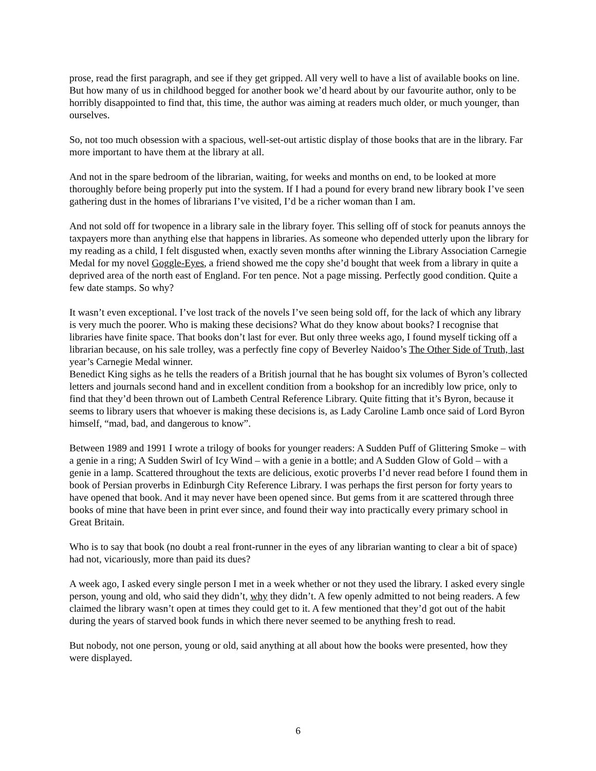prose, read the first paragraph, and see if they get gripped. All very well to have a list of available books on line. But how many of us in childhood begged for another book we’d heard about by our favourite author, only to be horribly disappointed to find that, this time, the author was aiming at readers much older, or much younger, than ourselves.
So, not too much obsession with a spacious, well-set-out artistic display of those books that are in the library. Far more important to have them at the library at all.
And not in the spare bedroom of the librarian, waiting, for weeks and months on end, to be looked at more thoroughly before being properly put into the system. If I had a pound for every brand new library book I’ve seen gathering dust in the homes of librarians I’ve visited, I’d be a richer woman than I am.
And not sold off for twopence in a library sale in the library foyer. This selling off of stock for peanuts annoys the taxpayers more than anything else that happens in libraries. As someone who depended utterly upon the library for my reading as a child, I felt disgusted when, exactly seven months after winning the Library Association Carnegie Medal for my novel Goggle-Eyes, a friend showed me the copy she’d bought that week from a library in quite a deprived area of the north east of England. For ten pence. Not a page missing. Perfectly good condition. Quite a few date stamps. So why?
It wasn’t even exceptional. I’ve lost track of the novels I’ve seen being sold off, for the lack of which any library is very much the poorer. Who is making these decisions? What do they know about books? I recognise that libraries have finite space. That books don’t last for ever. But only three weeks ago, I found myself ticking off a librarian because, on his sale trolley, was a perfectly fine copy of Beverley Naidoo’s The Other Side of Truth, last year’s Carnegie Medal winner.
Benedict King sighs as he tells the readers of a British journal that he has bought six volumes of Byron’s collected letters and journals second hand and in excellent condition from a bookshop for an incredibly low price, only to find that they’d been thrown out of Lambeth Central Reference Library. Quite fitting that it’s Byron, because it seems to library users that whoever is making these decisions is, as Lady Caroline Lamb once said of Lord Byron himself, “mad, bad, and dangerous to know”.
Between 1989 and 1991 I wrote a trilogy of books for younger readers: A Sudden Puff of Glittering Smoke – with a genie in a ring; A Sudden Swirl of Icy Wind – with a genie in a bottle; and A Sudden Glow of Gold – with a genie in a lamp. Scattered throughout the texts are delicious, exotic proverbs I’d never read before I found them in book of Persian proverbs in Edinburgh City Reference Library. I was perhaps the first person for forty years to have opened that book. And it may never have been opened since. But gems from it are scattered through three books of mine that have been in print ever since, and found their way into practically every primary school in Great Britain.
Who is to say that book (no doubt a real front-runner in the eyes of any librarian wanting to clear a bit of space) had not, vicariously, more than paid its dues?
A week ago, I asked every single person I met in a week whether or not they used the library. I asked every single person, young and old, who said they didn’t, why they didn’t. A few openly admitted to not being readers. A few claimed the library wasn’t open at times they could get to it. A few mentioned that they’d got out of the habit during the years of starved book funds in which there never seemed to be anything fresh to read.
But nobody, not one person, young or old, said anything at all about how the books were presented, how they were displayed.
6